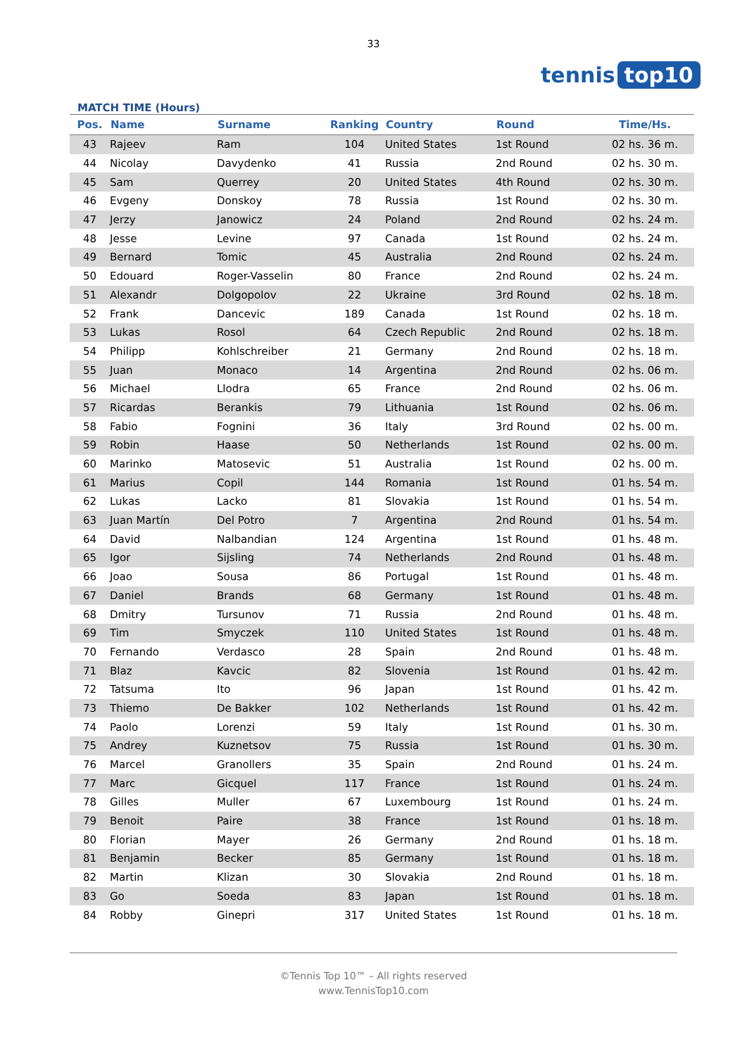33
tennis top10
MATCH TIME (Hours)
| Pos. | Name | Surname | Ranking | Country | Round | Time/Hs. |
| --- | --- | --- | --- | --- | --- | --- |
| 43 | Rajeev | Ram | 104 | United States | 1st Round | 02 hs. 36 m. |
| 44 | Nicolay | Davydenko | 41 | Russia | 2nd Round | 02 hs. 30 m. |
| 45 | Sam | Querrey | 20 | United States | 4th Round | 02 hs. 30 m. |
| 46 | Evgeny | Donskoy | 78 | Russia | 1st Round | 02 hs. 30 m. |
| 47 | Jerzy | Janowicz | 24 | Poland | 2nd Round | 02 hs. 24 m. |
| 48 | Jesse | Levine | 97 | Canada | 1st Round | 02 hs. 24 m. |
| 49 | Bernard | Tomic | 45 | Australia | 2nd Round | 02 hs. 24 m. |
| 50 | Edouard | Roger-Vasselin | 80 | France | 2nd Round | 02 hs. 24 m. |
| 51 | Alexandr | Dolgopolov | 22 | Ukraine | 3rd Round | 02 hs. 18 m. |
| 52 | Frank | Dancevic | 189 | Canada | 1st Round | 02 hs. 18 m. |
| 53 | Lukas | Rosol | 64 | Czech Republic | 2nd Round | 02 hs. 18 m. |
| 54 | Philipp | Kohlschreiber | 21 | Germany | 2nd Round | 02 hs. 18 m. |
| 55 | Juan | Monaco | 14 | Argentina | 2nd Round | 02 hs. 06 m. |
| 56 | Michael | Llodra | 65 | France | 2nd Round | 02 hs. 06 m. |
| 57 | Ricardas | Berankis | 79 | Lithuania | 1st Round | 02 hs. 06 m. |
| 58 | Fabio | Fognini | 36 | Italy | 3rd Round | 02 hs. 00 m. |
| 59 | Robin | Haase | 50 | Netherlands | 1st Round | 02 hs. 00 m. |
| 60 | Marinko | Matosevic | 51 | Australia | 1st Round | 02 hs. 00 m. |
| 61 | Marius | Copil | 144 | Romania | 1st Round | 01 hs. 54 m. |
| 62 | Lukas | Lacko | 81 | Slovakia | 1st Round | 01 hs. 54 m. |
| 63 | Juan Martín | Del Potro | 7 | Argentina | 2nd Round | 01 hs. 54 m. |
| 64 | David | Nalbandian | 124 | Argentina | 1st Round | 01 hs. 48 m. |
| 65 | Igor | Sijsling | 74 | Netherlands | 2nd Round | 01 hs. 48 m. |
| 66 | Joao | Sousa | 86 | Portugal | 1st Round | 01 hs. 48 m. |
| 67 | Daniel | Brands | 68 | Germany | 1st Round | 01 hs. 48 m. |
| 68 | Dmitry | Tursunov | 71 | Russia | 2nd Round | 01 hs. 48 m. |
| 69 | Tim | Smyczek | 110 | United States | 1st Round | 01 hs. 48 m. |
| 70 | Fernando | Verdasco | 28 | Spain | 2nd Round | 01 hs. 48 m. |
| 71 | Blaz | Kavcic | 82 | Slovenia | 1st Round | 01 hs. 42 m. |
| 72 | Tatsuma | Ito | 96 | Japan | 1st Round | 01 hs. 42 m. |
| 73 | Thiemo | De Bakker | 102 | Netherlands | 1st Round | 01 hs. 42 m. |
| 74 | Paolo | Lorenzi | 59 | Italy | 1st Round | 01 hs. 30 m. |
| 75 | Andrey | Kuznetsov | 75 | Russia | 1st Round | 01 hs. 30 m. |
| 76 | Marcel | Granollers | 35 | Spain | 2nd Round | 01 hs. 24 m. |
| 77 | Marc | Gicquel | 117 | France | 1st Round | 01 hs. 24 m. |
| 78 | Gilles | Muller | 67 | Luxembourg | 1st Round | 01 hs. 24 m. |
| 79 | Benoit | Paire | 38 | France | 1st Round | 01 hs. 18 m. |
| 80 | Florian | Mayer | 26 | Germany | 2nd Round | 01 hs. 18 m. |
| 81 | Benjamin | Becker | 85 | Germany | 1st Round | 01 hs. 18 m. |
| 82 | Martin | Klizan | 30 | Slovakia | 2nd Round | 01 hs. 18 m. |
| 83 | Go | Soeda | 83 | Japan | 1st Round | 01 hs. 18 m. |
| 84 | Robby | Ginepri | 317 | United States | 1st Round | 01 hs. 18 m. |
©Tennis Top 10™ – All rights reserved
www.TennisTop10.com